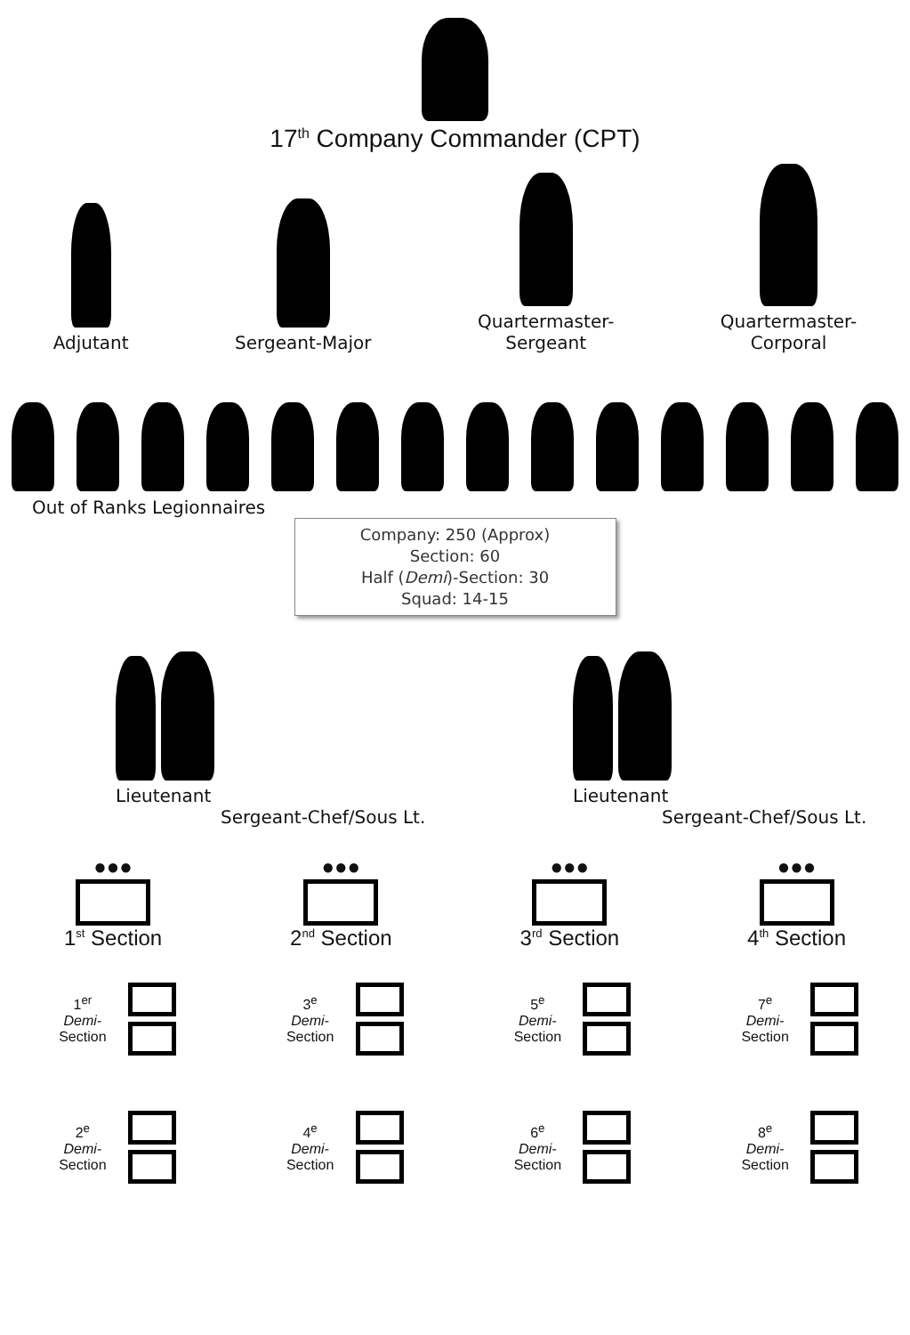17<sup>th</sup> Company Commander (CPT)
Adjutant
Sergeant-Major
Quartermaster-
Sergeant
Quartermaster-
Corporal
Out of Ranks Legionnaires
Company: 250 (Approx)
Section: 60
Half (Demi)-Section: 30
Squad: 14-15
Lieutenant
Sergeant-Chef/Sous Lt.
Lieutenant
Sergeant-Chef/Sous Lt.
●●●
1<sup>st</sup> Section
●●●
2<sup>nd</sup> Section
●●●
3<sup>rd</sup> Section
●●●
4<sup>th</sup> Section
1<sup>er</sup>
Demi-
Section
2<sup>e</sup>
Demi-
Section
3<sup>e</sup>
Demi-
Section
4<sup>e</sup>
Demi-
Section
5<sup>e</sup>
Demi-
Section
6<sup>e</sup>
Demi-
Section
7<sup>e</sup>
Demi-
Section
8<sup>e</sup>
Demi-
Section